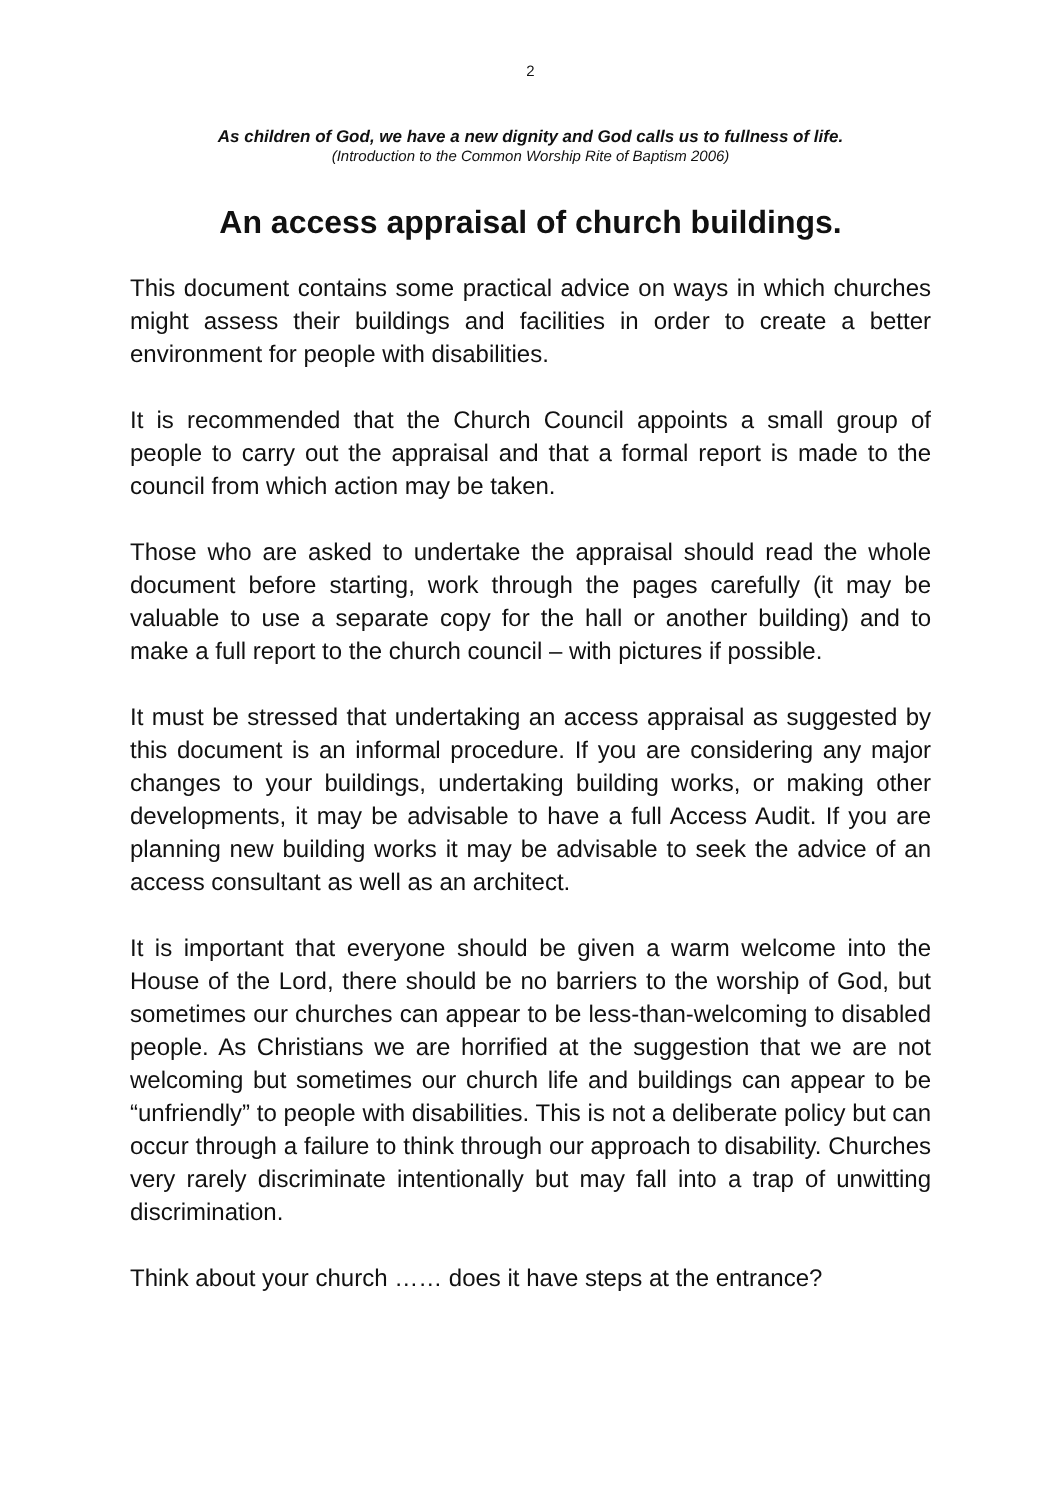2
As children of God, we have a new dignity and God calls us to fullness of life.
(Introduction to the Common Worship Rite of Baptism 2006)
An access appraisal of church buildings.
This document contains some practical advice on ways in which churches might assess their buildings and facilities in order to create a better environment for people with disabilities.
It is recommended that the Church Council appoints a small group of people to carry out the appraisal and that a formal report is made to the council from which action may be taken.
Those who are asked to undertake the appraisal should read the whole document before starting, work through the pages carefully (it may be valuable to use a separate copy for the hall or another building) and to make a full report to the church council – with pictures if possible.
It must be stressed that undertaking an access appraisal as suggested by this document is an informal procedure. If you are considering any major changes to your buildings, undertaking building works, or making other developments, it may be advisable to have a full Access Audit. If you are planning new building works it may be advisable to seek the advice of an access consultant as well as an architect.
It is important that everyone should be given a warm welcome into the House of the Lord, there should be no barriers to the worship of God, but sometimes our churches can appear to be less-than-welcoming to disabled people. As Christians we are horrified at the suggestion that we are not welcoming but sometimes our church life and buildings can appear to be “unfriendly” to people with disabilities. This is not a deliberate policy but can occur through a failure to think through our approach to disability. Churches very rarely discriminate intentionally but may fall into a trap of unwitting discrimination.
Think about your church …… does it have steps at the entrance?